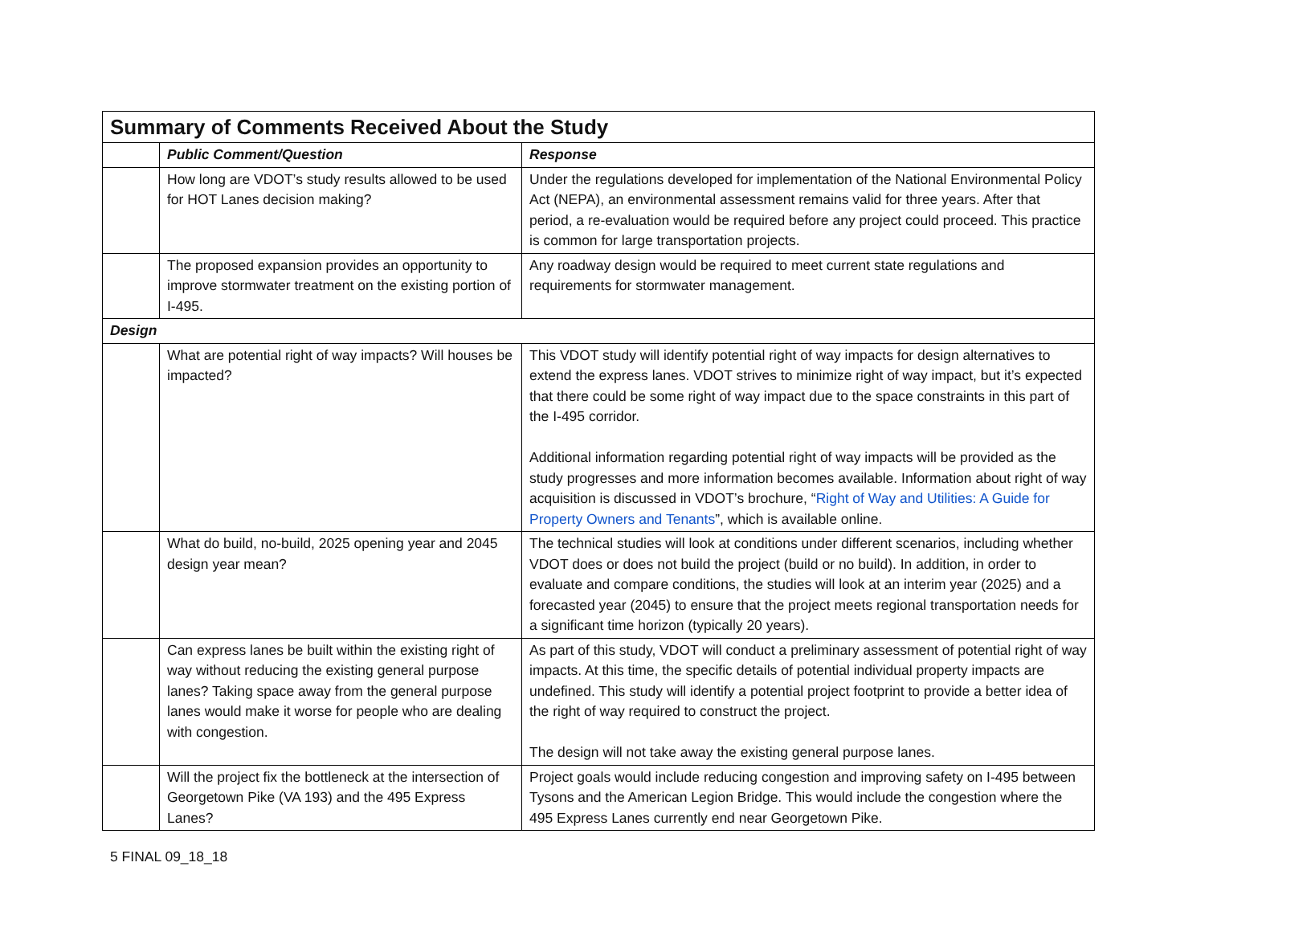| Summary of Comments Received About the Study | | |
| --- | --- | --- |
| | Public Comment/Question | Response |
| | How long are VDOT’s study results allowed to be used for HOT Lanes decision making? | Under the regulations developed for implementation of the National Environmental Policy Act (NEPA), an environmental assessment remains valid for three years. After that period, a re-evaluation would be required before any project could proceed. This practice is common for large transportation projects. |
| | The proposed expansion provides an opportunity to improve stormwater treatment on the existing portion of I-495. | Any roadway design would be required to meet current state regulations and requirements for stormwater management. |
| Design | | |
| | What are potential right of way impacts? Will houses be impacted? | This VDOT study will identify potential right of way impacts for design alternatives to extend the express lanes. VDOT strives to minimize right of way impact, but it’s expected that there could be some right of way impact due to the space constraints in this part of the I-495 corridor. Additional information regarding potential right of way impacts will be provided as the study progresses and more information becomes available. Information about right of way acquisition is discussed in VDOT’s brochure, “ Right of Way and Utilities: A Guide for Property Owners and Tenants ”, which is available online. |
| | What do build, no-build, 2025 opening year and 2045 design year mean? | The technical studies will look at conditions under different scenarios, including whether VDOT does or does not build the project (build or no build). In addition, in order to evaluate and compare conditions, the studies will look at an interim year (2025) and a forecasted year (2045) to ensure that the project meets regional transportation needs for a significant time horizon (typically 20 years). |
| | Can express lanes be built within the existing right of way without reducing the existing general purpose lanes? Taking space away from the general purpose lanes would make it worse for people who are dealing with congestion. | As part of this study, VDOT will conduct a preliminary assessment of potential right of way impacts. At this time, the specific details of potential individual property impacts are undefined. This study will identify a potential project footprint to provide a better idea of the right of way required to construct the project. The design will not take away the existing general purpose lanes. |
| | Will the project fix the bottleneck at the intersection of Georgetown Pike (VA 193) and the 495 Express Lanes? | Project goals would include reducing congestion and improving safety on I-495 between Tysons and the American Legion Bridge. This would include the congestion where the 495 Express Lanes currently end near Georgetown Pike. |
5 FINAL 09_18_18